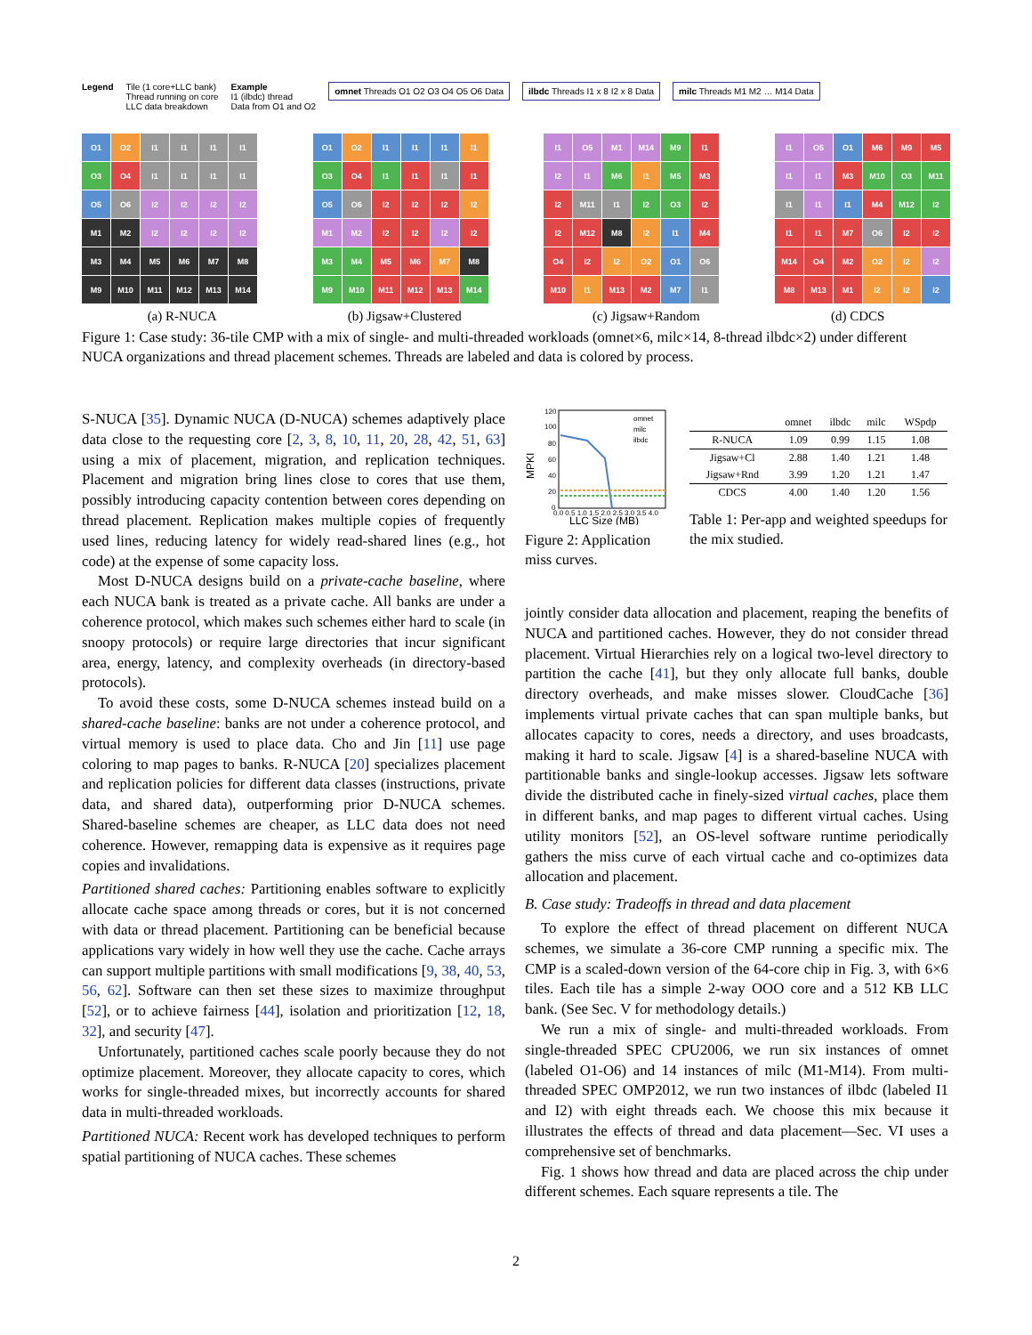Legend Tile (1 core+LLC bank)
Thread running on core
LLC data breakdown
Example
I1 (ilbdc) thread
Data from O1 and O2
omnet Threads O1 O2 O3 O4 O5 O6 Data
ilbdc Threads I1 x 8 I2 x 8 Data
milc Threads M1 M2 … M14 Data
O1
O2
I1
I1
I1
I1
O3
O4
I1
I1
I1
I1
O5
O6
I2
I2
I2
I2
M1
M2
I2
I2
I2
I2
M3
M4
M5
M6
M7
M8
M9
M10
M11
M12
M13
M14
O1
O2
I1
I1
I1
I1
O3
O4
I1
I1
I1
I1
O5
O6
I2
I2
I2
I2
M1
M2
I2
I2
I2
I2
M3
M4
M5
M6
M7
M8
M9
M10
M11
M12
M13
M14
I1
O5
M1
M14
M9
I1
I2
I1
M6
I1
M5
M3
I2
M11
I1
I2
O3
I2
I2
M12
M8
I2
I1
M4
O4
I2
I2
O2
O1
O6
M10
I1
M13
M2
M7
I1
I1
O5
O1
M6
M9
M5
I1
I1
M3
M10
O3
M11
I1
I1
I1
M4
M12
I2
I1
I1
M7
O6
I2
I2
M14
O4
M2
O2
I2
I2
M8
M13
M1
I2
I2
I2
(a) R-NUCA (b) Jigsaw+Clustered (c) Jigsaw+Random (d) CDCS
Figure 1: Case study: 36-tile CMP with a mix of single- and multi-threaded workloads (omnet×6, milc×14, 8-thread ilbdc×2) under different NUCA organizations and thread placement schemes. Threads are labeled and data is colored by process.
S-NUCA [35]. Dynamic NUCA (D-NUCA) schemes adaptively place data close to the requesting core [2, 3, 8, 10, 11, 20, 28, 42, 51, 63] using a mix of placement, migration, and replication techniques. Placement and migration bring lines close to cores that use them, possibly introducing capacity contention between cores depending on thread placement. Replication makes multiple copies of frequently used lines, reducing latency for widely read-shared lines (e.g., hot code) at the expense of some capacity loss.
Most D-NUCA designs build on a private-cache baseline, where each NUCA bank is treated as a private cache. All banks are under a coherence protocol, which makes such schemes either hard to scale (in snoopy protocols) or require large directories that incur significant area, energy, latency, and complexity overheads (in directory-based protocols).
To avoid these costs, some D-NUCA schemes instead build on a shared-cache baseline: banks are not under a coherence protocol, and virtual memory is used to place data. Cho and Jin [11] use page coloring to map pages to banks. R-NUCA [20] specializes placement and replication policies for different data classes (instructions, private data, and shared data), outperforming prior D-NUCA schemes. Shared-baseline schemes are cheaper, as LLC data does not need coherence. However, remapping data is expensive as it requires page copies and invalidations.
Partitioned shared caches: Partitioning enables software to explicitly allocate cache space among threads or cores, but it is not concerned with data or thread placement. Partitioning can be beneficial because applications vary widely in how well they use the cache. Cache arrays can support multiple partitions with small modifications [9, 38, 40, 53, 56, 62]. Software can then set these sizes to maximize throughput [52], or to achieve fairness [44], isolation and prioritization [12, 18, 32], and security [47].
Unfortunately, partitioned caches scale poorly because they do not optimize placement. Moreover, they allocate capacity to cores, which works for single-threaded mixes, but incorrectly accounts for shared data in multi-threaded workloads.
Partitioned NUCA: Recent work has developed techniques to perform spatial partitioning of NUCA caches. These schemes
MPKI
120
100
80
60
40
20
0
omnet
milc
ilbdc
0.0 0.5 1.0 1.5 2.0 2.5 3.0 3.5 4.0
LLC Size (MB)
Figure 2: Application miss curves.
| | omnet | ilbdc | milc | WSpdp |
| --- | --- | --- | --- | --- |
| R-NUCA | 1.09 | 0.99 | 1.15 | 1.08 |
| Jigsaw+Cl | 2.88 | 1.40 | 1.21 | 1.48 |
| Jigsaw+Rnd | 3.99 | 1.20 | 1.21 | 1.47 |
| CDCS | 4.00 | 1.40 | 1.20 | 1.56 |
Table 1: Per-app and weighted speedups for the mix studied.
jointly consider data allocation and placement, reaping the benefits of NUCA and partitioned caches. However, they do not consider thread placement. Virtual Hierarchies rely on a logical two-level directory to partition the cache [41], but they only allocate full banks, double directory overheads, and make misses slower. CloudCache [36] implements virtual private caches that can span multiple banks, but allocates capacity to cores, needs a directory, and uses broadcasts, making it hard to scale. Jigsaw [4] is a shared-baseline NUCA with partitionable banks and single-lookup accesses. Jigsaw lets software divide the distributed cache in finely-sized virtual caches, place them in different banks, and map pages to different virtual caches. Using utility monitors [52], an OS-level software runtime periodically gathers the miss curve of each virtual cache and co-optimizes data allocation and placement.
B. Case study: Tradeoffs in thread and data placement
To explore the effect of thread placement on different NUCA schemes, we simulate a 36-core CMP running a specific mix. The CMP is a scaled-down version of the 64-core chip in Fig. 3, with 6×6 tiles. Each tile has a simple 2-way OOO core and a 512 KB LLC bank. (See Sec. V for methodology details.)
We run a mix of single- and multi-threaded workloads. From single-threaded SPEC CPU2006, we run six instances of omnet (labeled O1-O6) and 14 instances of milc (M1-M14). From multi-threaded SPEC OMP2012, we run two instances of ilbdc (labeled I1 and I2) with eight threads each. We choose this mix because it illustrates the effects of thread and data placement—Sec. VI uses a comprehensive set of benchmarks.
Fig. 1 shows how thread and data are placed across the chip under different schemes. Each square represents a tile. The
2